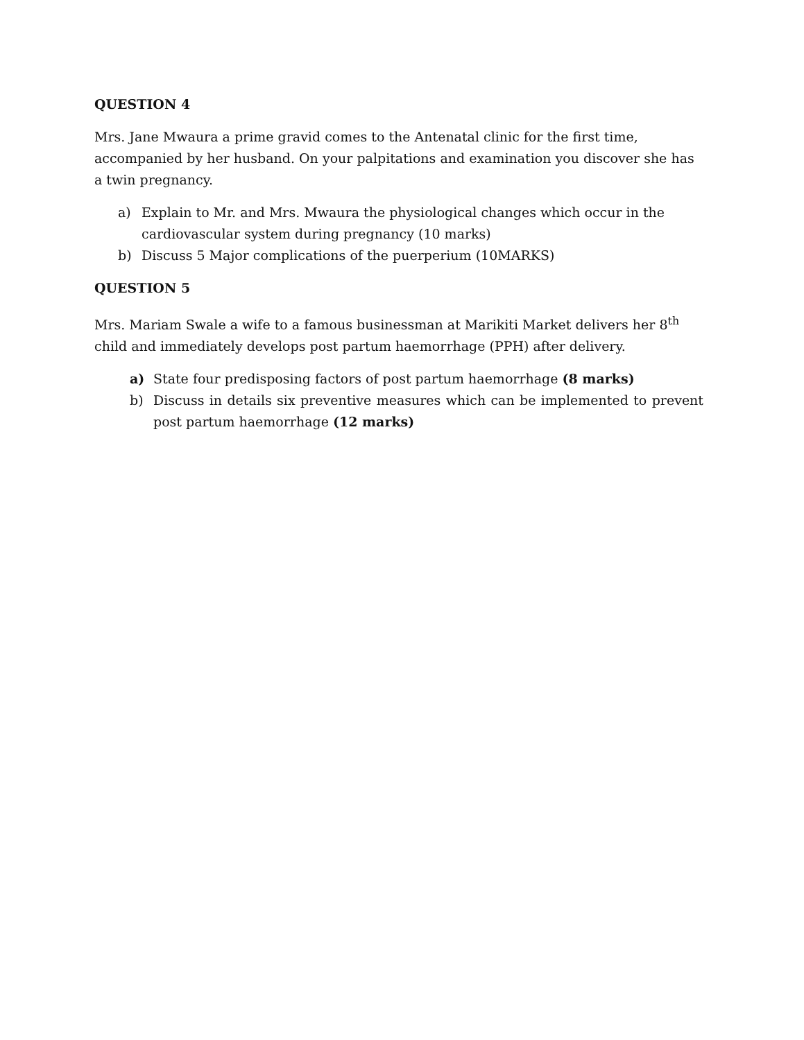QUESTION 4
Mrs. Jane Mwaura a prime gravid comes to the Antenatal clinic for the first time, accompanied by her husband. On your palpitations and examination you discover she has a twin pregnancy.
a) Explain to Mr. and Mrs. Mwaura the physiological changes which occur in the cardiovascular system during pregnancy (10 marks)
b) Discuss 5 Major complications of the puerperium (10MARKS)
QUESTION 5
Mrs. Mariam Swale a wife to a famous businessman at Marikiti Market delivers her 8<sup>th</sup> child and immediately develops post partum haemorrhage (PPH) after delivery.
a) State four predisposing factors of post partum haemorrhage (8 marks)
b) Discuss in details six preventive measures which can be implemented to prevent post partum haemorrhage (12 marks)